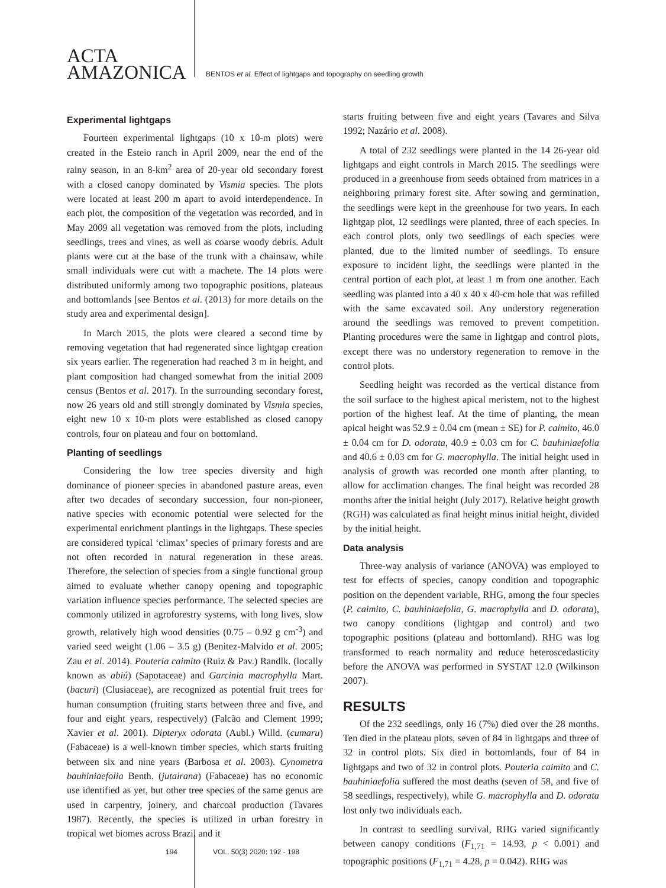ACTA
AMAZONICA
BENTOS et al. Effect of lightgaps and topography on seedling growth
Experimental lightgaps
Fourteen experimental lightgaps (10 x 10-m plots) were created in the Esteio ranch in April 2009, near the end of the rainy season, in an 8-km<sup>2</sup> area of 20-year old secondary forest with a closed canopy dominated by Vismia species. The plots were located at least 200 m apart to avoid interdependence. In each plot, the composition of the vegetation was recorded, and in May 2009 all vegetation was removed from the plots, including seedlings, trees and vines, as well as coarse woody debris. Adult plants were cut at the base of the trunk with a chainsaw, while small individuals were cut with a machete. The 14 plots were distributed uniformly among two topographic positions, plateaus and bottomlands [see Bentos et al. (2013) for more details on the study area and experimental design].
In March 2015, the plots were cleared a second time by removing vegetation that had regenerated since lightgap creation six years earlier. The regeneration had reached 3 m in height, and plant composition had changed somewhat from the initial 2009 census (Bentos et al. 2017). In the surrounding secondary forest, now 26 years old and still strongly dominated by Vismia species, eight new 10 x 10-m plots were established as closed canopy controls, four on plateau and four on bottomland.
Planting of seedlings
Considering the low tree species diversity and high dominance of pioneer species in abandoned pasture areas, even after two decades of secondary succession, four non-pioneer, native species with economic potential were selected for the experimental enrichment plantings in the lightgaps. These species are considered typical ‘climax’ species of primary forests and are not often recorded in natural regeneration in these areas. Therefore, the selection of species from a single functional group aimed to evaluate whether canopy opening and topographic variation influence species performance. The selected species are commonly utilized in agroforestry systems, with long lives, slow growth, relatively high wood densities (0.75 – 0.92 g cm<sup>-3</sup>) and varied seed weight (1.06 – 3.5 g) (Benitez-Malvido et al. 2005; Zau et al. 2014). Pouteria caimito (Ruiz & Pav.) Randlk. (locally known as abiú) (Sapotaceae) and Garcinia macrophylla Mart. (bacuri) (Clusiaceae), are recognized as potential fruit trees for human consumption (fruiting starts between three and five, and four and eight years, respectively) (Falcão and Clement 1999; Xavier et al. 2001). Dipteryx odorata (Aubl.) Willd. (cumaru) (Fabaceae) is a well-known timber species, which starts fruiting between six and nine years (Barbosa et al. 2003). Cynometra bauhiniaefolia Benth. (jutairana) (Fabaceae) has no economic use identified as yet, but other tree species of the same genus are used in carpentry, joinery, and charcoal production (Tavares 1987). Recently, the species is utilized in urban forestry in tropical wet biomes across Brazil and it
starts fruiting between five and eight years (Tavares and Silva 1992; Nazário et al. 2008).
A total of 232 seedlings were planted in the 14 26-year old lightgaps and eight controls in March 2015. The seedlings were produced in a greenhouse from seeds obtained from matrices in a neighboring primary forest site. After sowing and germination, the seedlings were kept in the greenhouse for two years. In each lightgap plot, 12 seedlings were planted, three of each species. In each control plots, only two seedlings of each species were planted, due to the limited number of seedlings. To ensure exposure to incident light, the seedlings were planted in the central portion of each plot, at least 1 m from one another. Each seedling was planted into a 40 x 40 x 40-cm hole that was refilled with the same excavated soil. Any understory regeneration around the seedlings was removed to prevent competition. Planting procedures were the same in lightgap and control plots, except there was no understory regeneration to remove in the control plots.
Seedling height was recorded as the vertical distance from the soil surface to the highest apical meristem, not to the highest portion of the highest leaf. At the time of planting, the mean apical height was 52.9 ± 0.04 cm (mean ± SE) for P. caimito, 46.0 ± 0.04 cm for D. odorata, 40.9 ± 0.03 cm for C. bauhiniaefolia and 40.6 ± 0.03 cm for G. macrophylla. The initial height used in analysis of growth was recorded one month after planting, to allow for acclimation changes. The final height was recorded 28 months after the initial height (July 2017). Relative height growth (RGH) was calculated as final height minus initial height, divided by the initial height.
Data analysis
Three-way analysis of variance (ANOVA) was employed to test for effects of species, canopy condition and topographic position on the dependent variable, RHG, among the four species (P. caimito, C. bauhiniaefolia, G. macrophylla and D. odorata), two canopy conditions (lightgap and control) and two topographic positions (plateau and bottomland). RHG was log transformed to reach normality and reduce heteroscedasticity before the ANOVA was performed in SYSTAT 12.0 (Wilkinson 2007).
RESULTS
Of the 232 seedlings, only 16 (7%) died over the 28 months. Ten died in the plateau plots, seven of 84 in lightgaps and three of 32 in control plots. Six died in bottomlands, four of 84 in lightgaps and two of 32 in control plots. Pouteria caimito and C. bauhiniaefolia suffered the most deaths (seven of 58, and five of 58 seedlings, respectively), while G. macrophylla and D. odorata lost only two individuals each.
In contrast to seedling survival, RHG varied significantly between canopy conditions (F<sub>1,71</sub> = 14.93, p < 0.001) and topographic positions (F<sub>1,71</sub> = 4.28, p = 0.042). RHG was
194 VOL. 50(3) 2020: 192 - 198